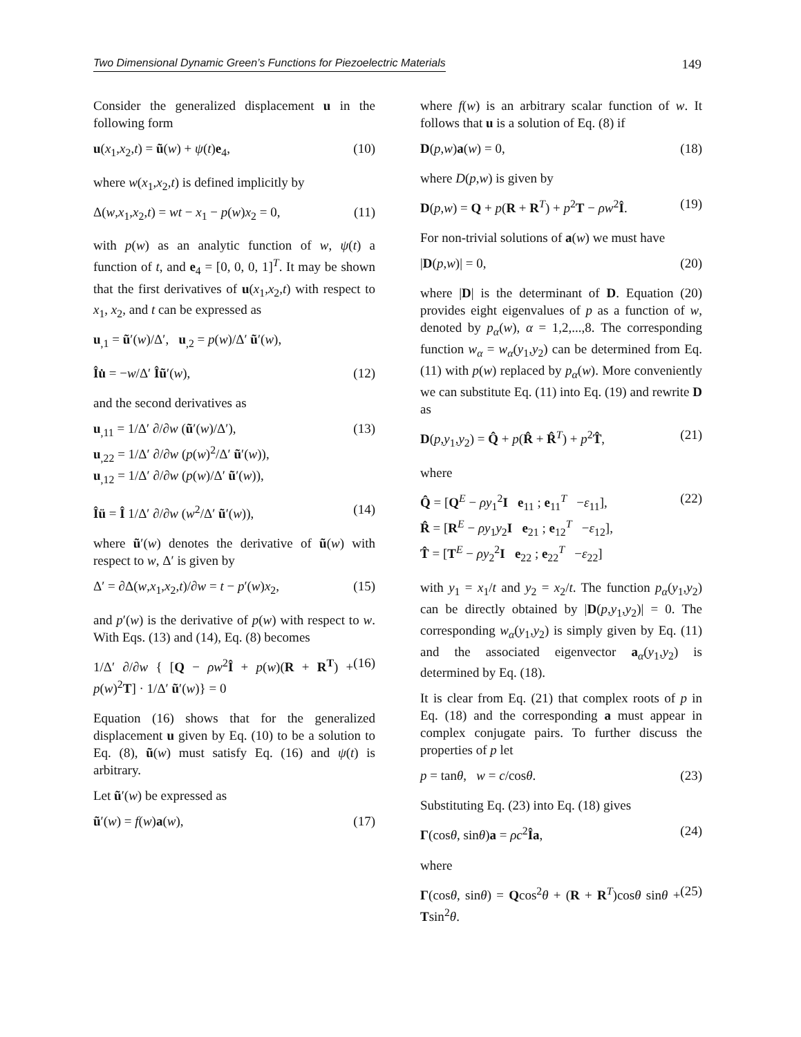Two Dimensional Dynamic Green’s Functions for Piezoelectric Materials 149
Consider the generalized displacement u in the following form
u(x<sub>1</sub>,x<sub>2</sub>,t) = ũ(w) + ψ(t)e<sub>4</sub>, (10)
where w(x<sub>1</sub>,x<sub>2</sub>,t) is defined implicitly by
Δ(w,x<sub>1</sub>,x<sub>2</sub>,t) = wt − x<sub>1</sub> − p(w)x<sub>2</sub> = 0, (11)
with p(w) as an analytic function of w, ψ(t) a function of t, and e<sub>4</sub> = [0, 0, 0, 1]<sup>T</sup>. It may be shown that the first derivatives of u(x<sub>1</sub>,x<sub>2</sub>,t) with respect to x<sub>1</sub>, x<sub>2</sub>, and t can be expressed as
u<sub>,1</sub> = ũ′(w)/Δ′, u<sub>,2</sub> = p(w)/Δ′ ũ′(w),
Îu̇ = −w/Δ′ Îũ′(w), (12)
and the second derivatives as
u<sub>,11</sub> = 1/Δ′ ∂/∂w (ũ′(w)/Δ′),
u<sub>,22</sub> = 1/Δ′ ∂/∂w (p(w)<sup>2</sup>/Δ′ ũ′(w)),
u<sub>,12</sub> = 1/Δ′ ∂/∂w (p(w)/Δ′ ũ′(w)), (13)
Îü = Î 1/Δ′ ∂/∂w (w<sup>2</sup>/Δ′ ũ′(w)), (14)
where ũ′(w) denotes the derivative of ũ(w) with respect to w, Δ′ is given by
Δ′ = ∂Δ(w,x<sub>1</sub>,x<sub>2</sub>,t)/∂w = t − p′(w)x<sub>2</sub>, (15)
and p′(w) is the derivative of p(w) with respect to w. With Eqs. (13) and (14), Eq. (8) becomes
1/Δ′ ∂/∂w { [Q − ρw<sup>2</sup>Î + p(w)(R + R<sup>T</sup>) + p(w)<sup>2</sup>T] · 1/Δ′ ũ′(w)} = 0 (16)
Equation (16) shows that for the generalized displacement u given by Eq. (10) to be a solution to Eq. (8), ũ(w) must satisfy Eq. (16) and ψ(t) is arbitrary.
Let ũ′(w) be expressed as
ũ′(w) = f(w)a(w), (17)
where f(w) is an arbitrary scalar function of w. It follows that u is a solution of Eq. (8) if
D(p,w)a(w) = 0, (18)
where D(p,w) is given by
D(p,w) = Q + p(R + R<sup>T</sup>) + p<sup>2</sup>T − ρw<sup>2</sup>Î. (19)
For non-trivial solutions of a(w) we must have
|D(p,w)| = 0, (20)
where |D| is the determinant of D. Equation (20) provides eight eigenvalues of p as a function of w, denoted by p<sub>α</sub>(w), α = 1,2,...,8. The corresponding function w<sub>α</sub> = w<sub>α</sub>(y<sub>1</sub>,y<sub>2</sub>) can be determined from Eq. (11) with p(w) replaced by p<sub>α</sub>(w). More conveniently we can substitute Eq. (11) into Eq. (19) and rewrite D as
D(p,y<sub>1</sub>,y<sub>2</sub>) = Q̂ + p(R̂ + R̂<sup>T</sup>) + p<sup>2</sup>T̂, (21)
where
Q̂ = [Q<sup>E</sup> − ρy<sub>1</sub><sup>2</sup>I e<sub>11</sub> ; e<sub>11</sub><sup>T</sup> −ε<sub>11</sub>],
R̂ = [R<sup>E</sup> − ρy<sub>1</sub>y<sub>2</sub>I e<sub>21</sub> ; e<sub>12</sub><sup>T</sup> −ε<sub>12</sub>],
T̂ = [T<sup>E</sup> − ρy<sub>2</sub><sup>2</sup>I e<sub>22</sub> ; e<sub>22</sub><sup>T</sup> −ε<sub>22</sub>] (22)
with y<sub>1</sub> = x<sub>1</sub>/t and y<sub>2</sub> = x<sub>2</sub>/t. The function p<sub>α</sub>(y<sub>1</sub>,y<sub>2</sub>) can be directly obtained by |D(p,y<sub>1</sub>,y<sub>2</sub>)| = 0. The corresponding w<sub>α</sub>(y<sub>1</sub>,y<sub>2</sub>) is simply given by Eq. (11) and the associated eigenvector a<sub>α</sub>(y<sub>1</sub>,y<sub>2</sub>) is determined by Eq. (18).
It is clear from Eq. (21) that complex roots of p in Eq. (18) and the corresponding a must appear in complex conjugate pairs. To further discuss the properties of p let
p = tanθ, w = c/cosθ. (23)
Substituting Eq. (23) into Eq. (18) gives
Γ(cosθ, sinθ)a = ρc<sup>2</sup>Îa, (24)
where
Γ(cosθ, sinθ) = Qcos<sup>2</sup>θ + (R + R<sup>T</sup>)cosθ sinθ + Tsin<sup>2</sup>θ. (25)